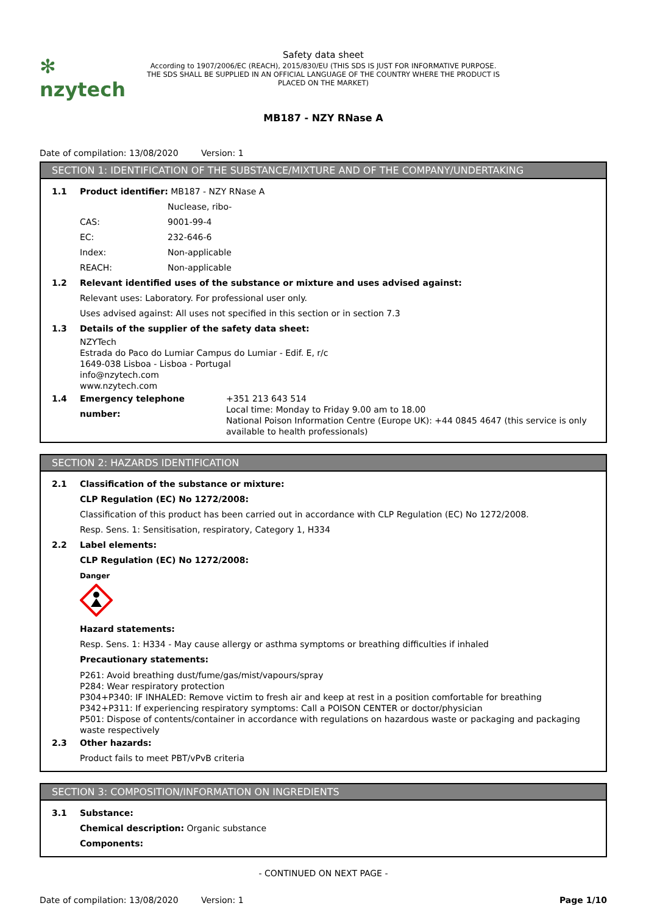✻ nzytech
Safety data sheet
According to 1907/2006/EC (REACH), 2015/830/EU (THIS SDS IS JUST FOR INFORMATIVE PURPOSE. THE SDS SHALL BE SUPPLIED IN AN OFFICIAL LANGUAGE OF THE COUNTRY WHERE THE PRODUCT IS PLACED ON THE MARKET)
MB187 - NZY RNase A
Date of compilation: 13/08/2020 Version: 1
SECTION 1: IDENTIFICATION OF THE SUBSTANCE/MIXTURE AND OF THE COMPANY/UNDERTAKING
1.1 Product identifier: MB187 - NZY RNase A
Nuclease, ribo-
CAS: 9001-99-4
EC: 232-646-6
Index: Non-applicable
REACH: Non-applicable
1.2 Relevant identified uses of the substance or mixture and uses advised against:
Relevant uses: Laboratory. For professional user only.
Uses advised against: All uses not specified in this section or in section 7.3
1.3 Details of the supplier of the safety data sheet:
NZYTech
Estrada do Paco do Lumiar Campus do Lumiar - Edif. E, r/c
1649-038 Lisboa - Lisboa - Portugal
info@nzytech.com
www.nzytech.com
1.4 Emergency telephone number:
+351 213 643 514
Local time: Monday to Friday 9.00 am to 18.00
National Poison Information Centre (Europe UK): +44 0845 4647 (this service is only available to health professionals)
SECTION 2: HAZARDS IDENTIFICATION
2.1 Classification of the substance or mixture:
CLP Regulation (EC) No 1272/2008:
Classification of this product has been carried out in accordance with CLP Regulation (EC) No 1272/2008.
Resp. Sens. 1: Sensitisation, respiratory, Category 1, H334
2.2 Label elements:
CLP Regulation (EC) No 1272/2008:
Danger
Hazard statements:
Resp. Sens. 1: H334 - May cause allergy or asthma symptoms or breathing difficulties if inhaled
Precautionary statements:
P261: Avoid breathing dust/fume/gas/mist/vapours/spray
P284: Wear respiratory protection
P304+P340: IF INHALED: Remove victim to fresh air and keep at rest in a position comfortable for breathing
P342+P311: If experiencing respiratory symptoms: Call a POISON CENTER or doctor/physician
P501: Dispose of contents/container in accordance with regulations on hazardous waste or packaging and packaging waste respectively
2.3 Other hazards:
Product fails to meet PBT/vPvB criteria
SECTION 3: COMPOSITION/INFORMATION ON INGREDIENTS
3.1 Substance:
Chemical description: Organic substance
Components:
- CONTINUED ON NEXT PAGE -
Date of compilation: 13/08/2020 Version: 1 Page 1/10